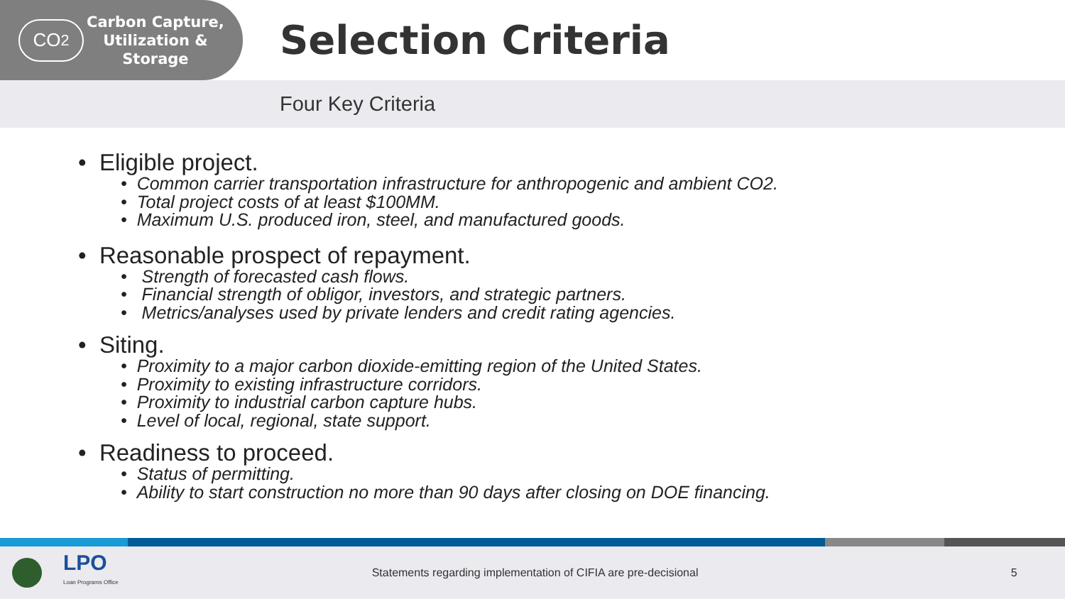CO<sub>2</sub>
Carbon Capture,
Utilization &
Storage
Selection Criteria
Four Key Criteria
• Eligible project.
• Common carrier transportation infrastructure for anthropogenic and ambient CO2.
• Total project costs of at least $100MM.
• Maximum U.S. produced iron, steel, and manufactured goods.
• Reasonable prospect of repayment.
• Strength of forecasted cash flows.
• Financial strength of obligor, investors, and strategic partners.
• Metrics/analyses used by private lenders and credit rating agencies.
• Siting.
• Proximity to a major carbon dioxide-emitting region of the United States.
• Proximity to existing infrastructure corridors.
• Proximity to industrial carbon capture hubs.
• Level of local, regional, state support.
• Readiness to proceed.
• Status of permitting.
• Ability to start construction no more than 90 days after closing on DOE financing.
LPO
Loan Programs Office
Statements regarding implementation of CIFIA are pre-decisional 5